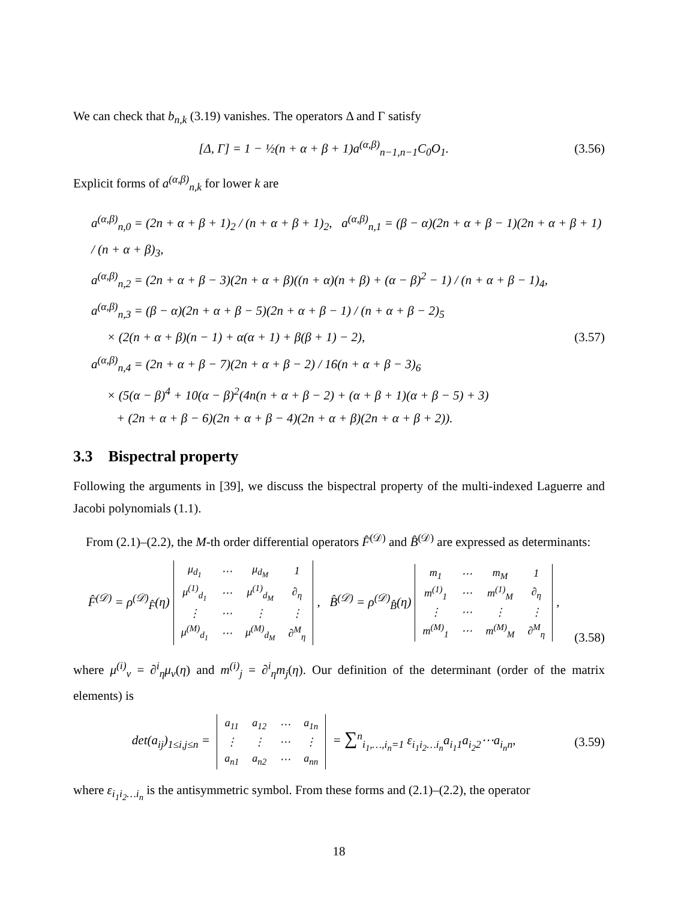We can check that b<sub>n,k</sub> (3.19) vanishes. The operators Δ and Γ satisfy
[Δ, Γ] = 1 − ½(n + α + β + 1)a<sup>(α,β)</sup><sub>n−1,n−1</sub>C<sub>0</sub>O<sub>1</sub>. (3.56)
Explicit forms of a<sup>(α,β)</sup><sub>n,k</sub> for lower k are
a<sup>(α,β)</sup><sub>n,0</sub> = (2n + α + β + 1)<sub>2</sub> / (n + α + β + 1)<sub>2</sub>, a<sup>(α,β)</sup><sub>n,1</sub> = (β − α)(2n + α + β − 1)(2n + α + β + 1) / (n + α + β)<sub>3</sub>,
a<sup>(α,β)</sup><sub>n,2</sub> = (2n + α + β − 3)(2n + α + β)((n + α)(n + β) + (α − β)<sup>2</sup> − 1) / (n + α + β − 1)<sub>4</sub>,
a<sup>(α,β)</sup><sub>n,3</sub> = (β − α)(2n + α + β − 5)(2n + α + β − 1) / (n + α + β − 2)<sub>5</sub>
× (2(n + α + β)(n − 1) + α(α + 1) + β(β + 1) − 2), (3.57)
a<sup>(α,β)</sup><sub>n,4</sub> = (2n + α + β − 7)(2n + α + β − 2) / 16(n + α + β − 3)<sub>6</sub>
× (5(α − β)<sup>4</sup> + 10(α − β)<sup>2</sup>(4n(n + α + β − 2) + (α + β + 1)(α + β − 5) + 3)
+ (2n + α + β − 6)(2n + α + β − 4)(2n + α + β)(2n + α + β + 2)).
3.3 Bispectral property
Following the arguments in [39], we discuss the bispectral property of the multi-indexed Laguerre and Jacobi polynomials (1.1).
From (2.1)–(2.2), the M-th order differential operators F̂<sup>(𝒟)</sup> and B̂<sup>(𝒟)</sup> are expressed as determinants:
F̂<sup>(𝒟)</sup> = ρ<sup>(𝒟)</sup><sub>F̂</sub>(η)
| μ<sub>d<sub>1</sub></sub> | ⋯ | μ<sub>d<sub>M</sub></sub> | 1 |
| μ<sup>(1)</sup><sub>d<sub>1</sub></sub> | ⋯ | μ<sup>(1)</sup><sub>d<sub>M</sub></sub> | ∂<sub>η</sub> |
| ⋮ | ⋯ | ⋮ | ⋮ |
| μ<sup>(M)</sup><sub>d<sub>1</sub></sub> | ⋯ | μ<sup>(M)</sup><sub>d<sub>M</sub></sub> | ∂<sup>M</sup><sub>η</sub> |
, B̂<sup>(𝒟)</sup> = ρ<sup>(𝒟)</sup><sub>B̂</sub>(η)
| m<sub>1</sub> | ⋯ | m<sub>M</sub> | 1 |
| m<sup>(1)</sup><sub>1</sub> | ⋯ | m<sup>(1)</sup><sub>M</sub> | ∂<sub>η</sub> |
| ⋮ | ⋯ | ⋮ | ⋮ |
| m<sup>(M)</sup><sub>1</sub> | ⋯ | m<sup>(M)</sup><sub>M</sub> | ∂<sup>M</sup><sub>η</sub> |
, (3.58)
where μ<sup>(i)</sup><sub>v</sub> = ∂<sup>i</sup><sub>η</sub>μ<sub>v</sub>(η) and m<sup>(i)</sup><sub>j</sub> = ∂<sup>i</sup><sub>η</sub>m<sub>j</sub>(η). Our definition of the determinant (order of the matrix elements) is
det(a<sub>ij</sub>)<sub>1≤i,j≤n</sub> =
| a<sub>11</sub> | a<sub>12</sub> | ⋯ | a<sub>1n</sub> |
| ⋮ | ⋮ | ⋯ | ⋮ |
| a<sub>n1</sub> | a<sub>n2</sub> | ⋯ | a<sub>nn</sub> |
= ∑<sup>n</sup><sub>i<sub>1</sub>,…,i<sub>n</sub>=1</sub> ε<sub>i<sub>1</sub>i<sub>2</sub>…i<sub>n</sub></sub>a<sub>i<sub>1</sub>1</sub>a<sub>i<sub>2</sub>2</sub>⋯a<sub>i<sub>n</sub>n</sub>, (3.59)
where ε<sub>i<sub>1</sub>i<sub>2</sub>…i<sub>n</sub></sub> is the antisymmetric symbol. From these forms and (2.1)–(2.2), the operator
18